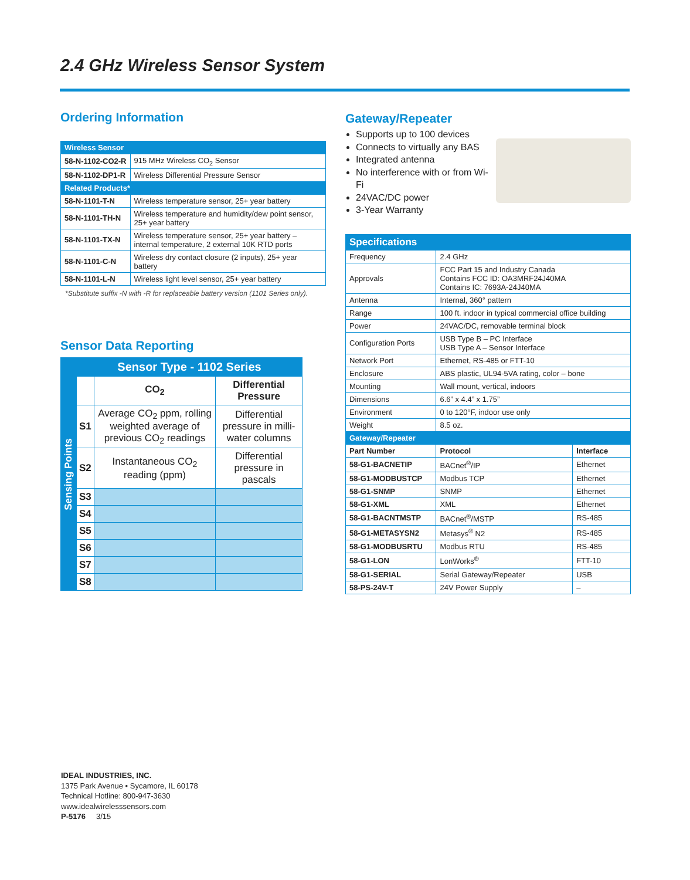2.4 GHz Wireless Sensor System
Ordering Information
| Wireless Sensor | |
| 58-N-1102-CO2-R | 915 MHz Wireless CO<sub>2</sub> Sensor |
| 58-N-1102-DP1-R | Wireless Differential Pressure Sensor |
| Related Products* | |
| 58-N-1101-T-N | Wireless temperature sensor, 25+ year battery |
| 58-N-1101-TH-N | Wireless temperature and humidity/dew point sensor, 25+ year battery |
| 58-N-1101-TX-N | Wireless temperature sensor, 25+ year battery – internal temperature, 2 external 10K RTD ports |
| 58-N-1101-C-N | Wireless dry contact closure (2 inputs), 25+ year battery |
| 58-N-1101-L-N | Wireless light level sensor, 25+ year battery |
*Substitute suffix -N with -R for replaceable battery version (1101 Series only).
Sensor Data Reporting
| Sensing Points | Sensor Type - 1102 Series | | |
| | | CO<sub>2</sub> | Differential Pressure |
| | S1 | Average CO<sub>2</sub> ppm, rolling weighted average of previous CO<sub>2</sub> readings | Differential pressure in milli-water columns |
| | S2 | Instantaneous CO<sub>2</sub> reading (ppm) | Differential pressure in pascals |
| | S3 | | |
| | S4 | | |
| | S5 | | |
| | S6 | | |
| | S7 | | |
| | S8 | | |
Gateway/Repeater
Supports up to 100 devices
Connects to virtually any BAS
Integrated antenna
No interference with or from Wi-Fi
24VAC/DC power
3-Year Warranty
| Specifications | | |
| Frequency | 2.4 GHz | |
| Approvals | FCC Part 15 and Industry Canada Contains FCC ID: OA3MRF24J40MA Contains IC: 7693A-24J40MA | |
| Antenna | Internal, 360° pattern | |
| Range | 100 ft. indoor in typical commercial office building | |
| Power | 24VAC/DC, removable terminal block | |
| Configuration Ports | USB Type B – PC Interface USB Type A – Sensor Interface | |
| Network Port | Ethernet, RS-485 or FTT-10 | |
| Enclosure | ABS plastic, UL94-5VA rating, color – bone | |
| Mounting | Wall mount, vertical, indoors | |
| Dimensions | 6.6” x 4.4” x 1.75” | |
| Environment | 0 to 120°F, indoor use only | |
| Weight | 8.5 oz. | |
| Gateway/Repeater | | |
| Part Number | Protocol | Interface |
| 58-G1-BACNETIP | BACnet<sup>®</sup>/IP | Ethernet |
| 58-G1-MODBUSTCP | Modbus TCP | Ethernet |
| 58-G1-SNMP | SNMP | Ethernet |
| 58-G1-XML | XML | Ethernet |
| 58-G1-BACNTMSTP | BACnet<sup>®</sup>/MSTP | RS-485 |
| 58-G1-METASYSN2 | Metasys<sup>®</sup> N2 | RS-485 |
| 58-G1-MODBUSRTU | Modbus RTU | RS-485 |
| 58-G1-LON | LonWorks<sup>®</sup> | FTT-10 |
| 58-G1-SERIAL | Serial Gateway/Repeater | USB |
| 58-PS-24V-T | 24V Power Supply | – |
IDEAL INDUSTRIES, INC.
1375 Park Avenue • Sycamore, IL 60178
Technical Hotline: 800-947-3630
www.idealwirelesssensors.com
P-5176 3/15